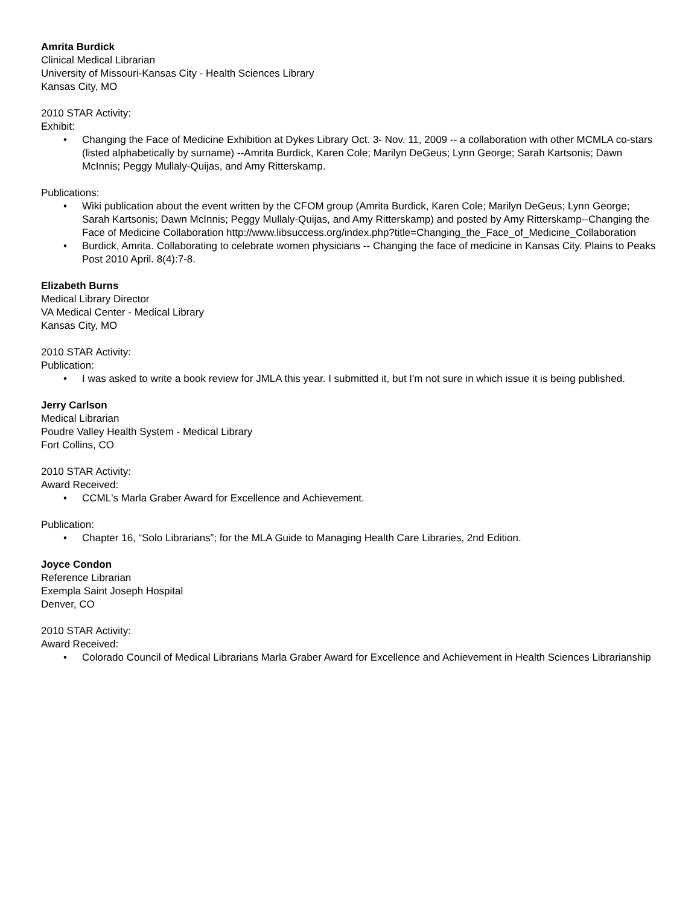Amrita Burdick
Clinical Medical Librarian
University of Missouri-Kansas City - Health Sciences Library
Kansas City, MO
2010 STAR Activity:
Exhibit:
• Changing the Face of Medicine Exhibition at Dykes Library Oct. 3- Nov. 11, 2009 -- a collaboration with other MCMLA co-stars (listed alphabetically by surname) --Amrita Burdick, Karen Cole; Marilyn DeGeus; Lynn George; Sarah Kartsonis; Dawn McInnis; Peggy Mullaly-Quijas, and Amy Ritterskamp.
Publications:
• Wiki publication about the event written by the CFOM group (Amrita Burdick, Karen Cole; Marilyn DeGeus; Lynn George; Sarah Kartsonis; Dawn McInnis; Peggy Mullaly-Quijas, and Amy Ritterskamp) and posted by Amy Ritterskamp--Changing the Face of Medicine Collaboration http://www.libsuccess.org/index.php?title=Changing_the_Face_of_Medicine_Collaboration
• Burdick, Amrita. Collaborating to celebrate women physicians -- Changing the face of medicine in Kansas City. Plains to Peaks Post 2010 April. 8(4):7-8.
Elizabeth Burns
Medical Library Director
VA Medical Center - Medical Library
Kansas City, MO
2010 STAR Activity:
Publication:
• I was asked to write a book review for JMLA this year. I submitted it, but I'm not sure in which issue it is being published.
Jerry Carlson
Medical Librarian
Poudre Valley Health System - Medical Library
Fort Collins, CO
2010 STAR Activity:
Award Received:
• CCML's Marla Graber Award for Excellence and Achievement.
Publication:
• Chapter 16, “Solo Librarians”; for the MLA Guide to Managing Health Care Libraries, 2nd Edition.
Joyce Condon
Reference Librarian
Exempla Saint Joseph Hospital
Denver, CO
2010 STAR Activity:
Award Received:
• Colorado Council of Medical Librarians Marla Graber Award for Excellence and Achievement in Health Sciences Librarianship